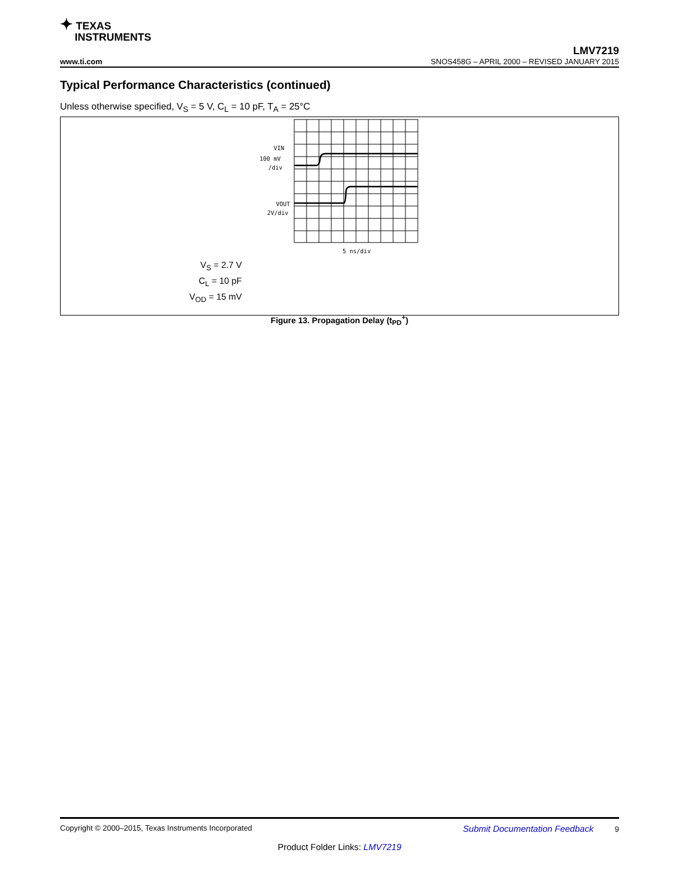✦ TEXAS
INSTRUMENTS
LMV7219
www.ti.com SNOS458G – APRIL 2000 – REVISED JANUARY 2015
Typical Performance Characteristics (continued)
Unless otherwise specified, V<sub>S</sub> = 5 V, C<sub>L</sub> = 10 pF, T<sub>A</sub> = 25°C
VIN
100 mV
/div
VOUT
2V/div
5 ns/div
V<sub>S</sub> = 2.7 V
C<sub>L</sub> = 10 pF
V<sub>OD</sub> = 15 mV
Figure 13. Propagation Delay (t<sub>PD</sub><sup>+</sup>)
Copyright © 2000–2015, Texas Instruments Incorporated Submit Documentation Feedback 9
Product Folder Links: LMV7219